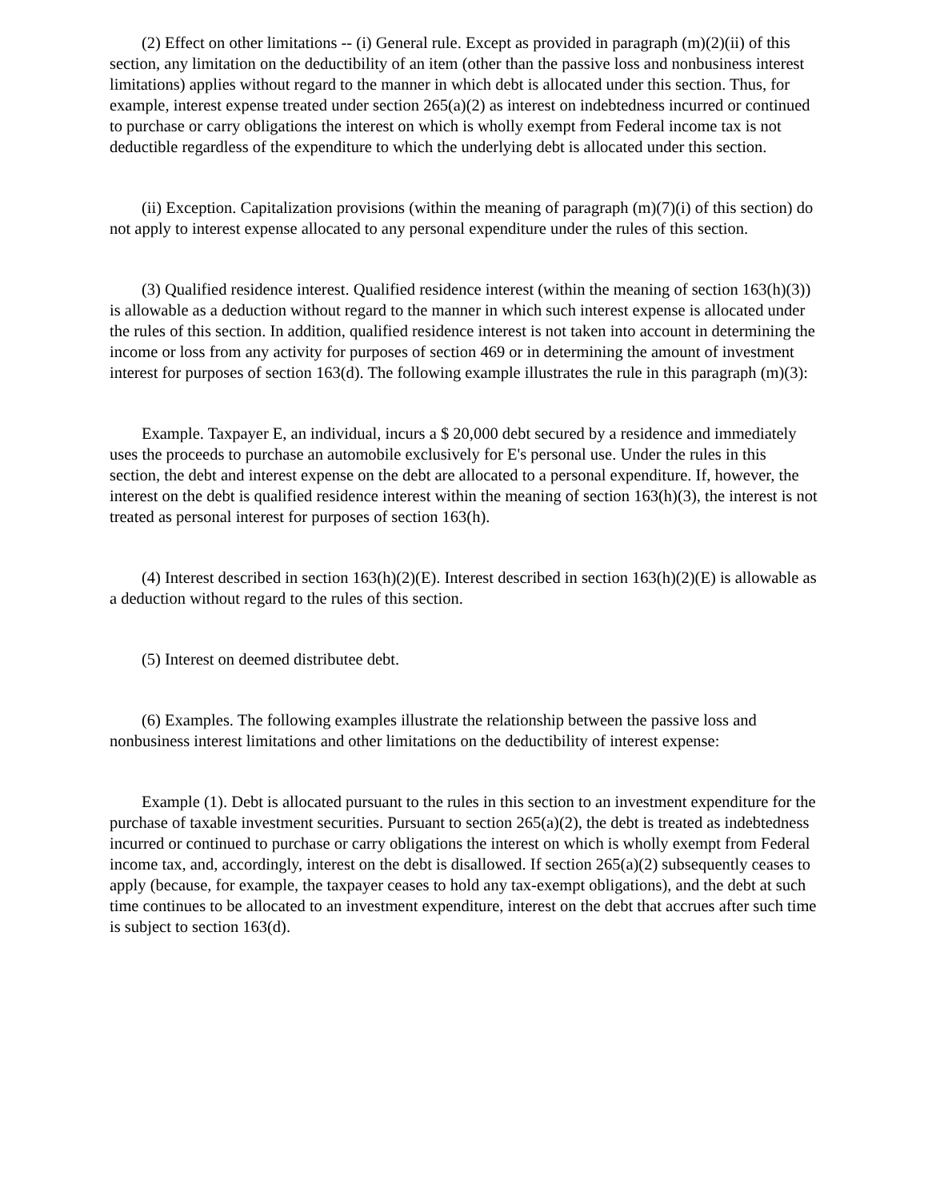(2) Effect on other limitations -- (i) General rule. Except as provided in paragraph (m)(2)(ii) of this section, any limitation on the deductibility of an item (other than the passive loss and nonbusiness interest limitations) applies without regard to the manner in which debt is allocated under this section. Thus, for example, interest expense treated under section 265(a)(2) as interest on indebtedness incurred or continued to purchase or carry obligations the interest on which is wholly exempt from Federal income tax is not deductible regardless of the expenditure to which the underlying debt is allocated under this section.
(ii) Exception. Capitalization provisions (within the meaning of paragraph (m)(7)(i) of this section) do not apply to interest expense allocated to any personal expenditure under the rules of this section.
(3) Qualified residence interest. Qualified residence interest (within the meaning of section 163(h)(3)) is allowable as a deduction without regard to the manner in which such interest expense is allocated under the rules of this section. In addition, qualified residence interest is not taken into account in determining the income or loss from any activity for purposes of section 469 or in determining the amount of investment interest for purposes of section 163(d). The following example illustrates the rule in this paragraph (m)(3):
Example. Taxpayer E, an individual, incurs a $ 20,000 debt secured by a residence and immediately uses the proceeds to purchase an automobile exclusively for E's personal use. Under the rules in this section, the debt and interest expense on the debt are allocated to a personal expenditure. If, however, the interest on the debt is qualified residence interest within the meaning of section 163(h)(3), the interest is not treated as personal interest for purposes of section 163(h).
(4) Interest described in section 163(h)(2)(E). Interest described in section 163(h)(2)(E) is allowable as a deduction without regard to the rules of this section.
(5) Interest on deemed distributee debt.
(6) Examples. The following examples illustrate the relationship between the passive loss and nonbusiness interest limitations and other limitations on the deductibility of interest expense:
Example (1). Debt is allocated pursuant to the rules in this section to an investment expenditure for the purchase of taxable investment securities. Pursuant to section 265(a)(2), the debt is treated as indebtedness incurred or continued to purchase or carry obligations the interest on which is wholly exempt from Federal income tax, and, accordingly, interest on the debt is disallowed. If section 265(a)(2) subsequently ceases to apply (because, for example, the taxpayer ceases to hold any tax-exempt obligations), and the debt at such time continues to be allocated to an investment expenditure, interest on the debt that accrues after such time is subject to section 163(d).